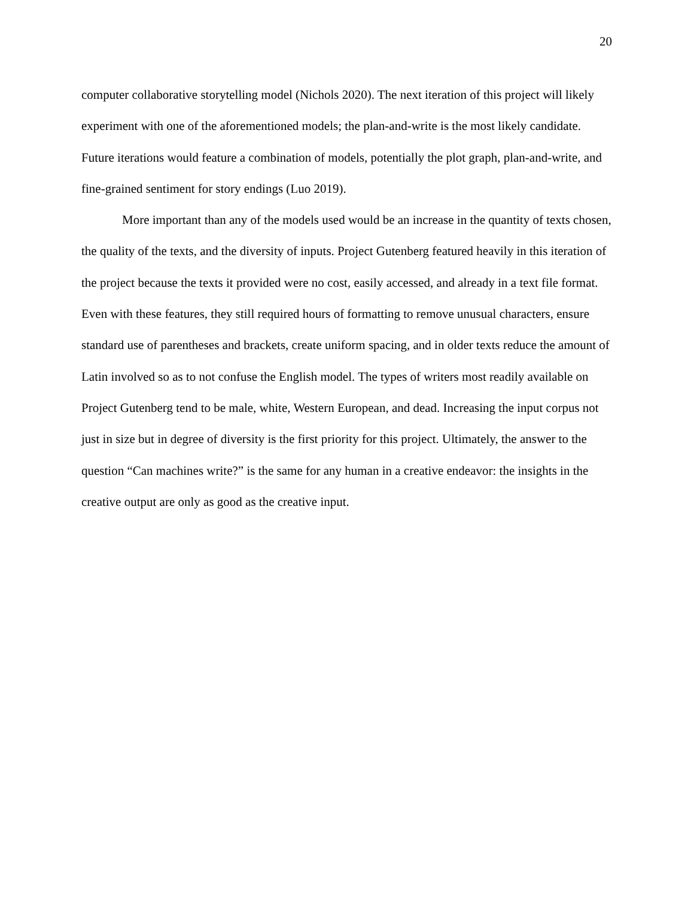20
computer collaborative storytelling model (Nichols 2020). The next iteration of this project will likely experiment with one of the aforementioned models; the plan-and-write is the most likely candidate. Future iterations would feature a combination of models, potentially the plot graph, plan-and-write, and fine-grained sentiment for story endings (Luo 2019).
More important than any of the models used would be an increase in the quantity of texts chosen, the quality of the texts, and the diversity of inputs. Project Gutenberg featured heavily in this iteration of the project because the texts it provided were no cost, easily accessed, and already in a text file format. Even with these features, they still required hours of formatting to remove unusual characters, ensure standard use of parentheses and brackets, create uniform spacing, and in older texts reduce the amount of Latin involved so as to not confuse the English model. The types of writers most readily available on Project Gutenberg tend to be male, white, Western European, and dead. Increasing the input corpus not just in size but in degree of diversity is the first priority for this project. Ultimately, the answer to the question “Can machines write?” is the same for any human in a creative endeavor: the insights in the creative output are only as good as the creative input.